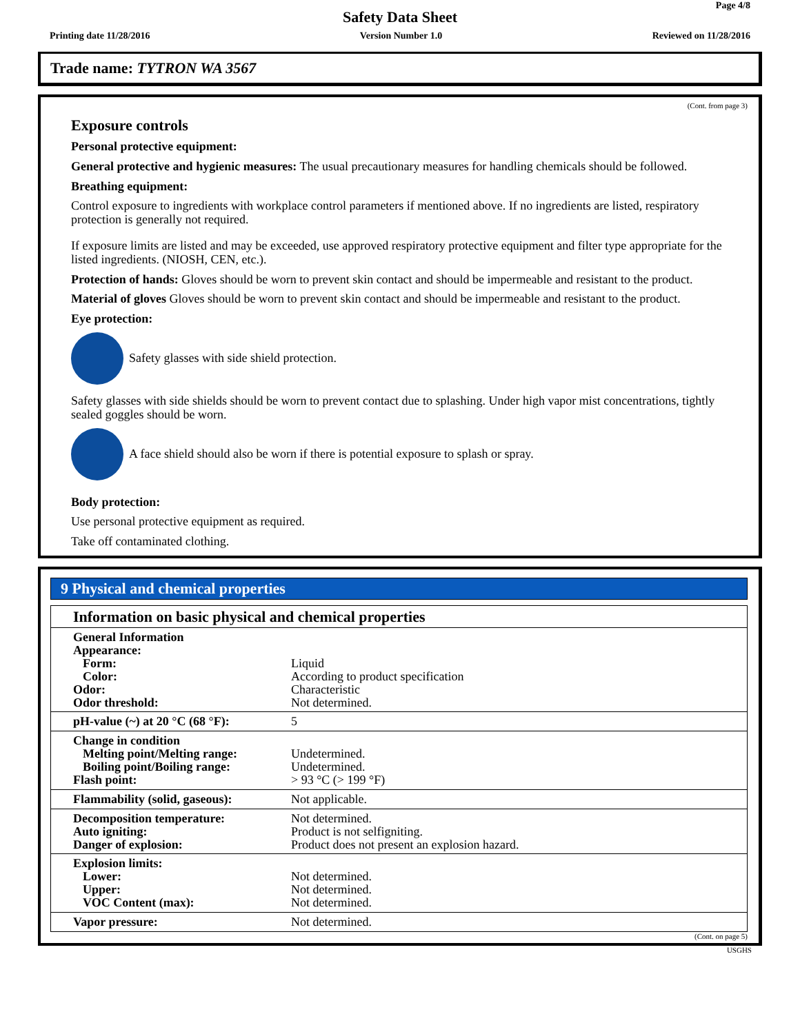Page 4/8
Safety Data Sheet
Printing date 11/28/2016 Version Number 1.0 Reviewed on 11/28/2016
Trade name: TYTRON WA 3567
(Cont. from page 3)
Exposure controls
Personal protective equipment:
General protective and hygienic measures: The usual precautionary measures for handling chemicals should be followed.
Breathing equipment:
Control exposure to ingredients with workplace control parameters if mentioned above. If no ingredients are listed, respiratory protection is generally not required.
If exposure limits are listed and may be exceeded, use approved respiratory protective equipment and filter type appropriate for the listed ingredients. (NIOSH, CEN, etc.).
Protection of hands: Gloves should be worn to prevent skin contact and should be impermeable and resistant to the product.
Material of gloves Gloves should be worn to prevent skin contact and should be impermeable and resistant to the product.
Eye protection:
Safety glasses with side shield protection.
Safety glasses with side shields should be worn to prevent contact due to splashing. Under high vapor mist concentrations, tightly sealed goggles should be worn.
A face shield should also be worn if there is potential exposure to splash or spray.
Body protection:
Use personal protective equipment as required.
Take off contaminated clothing.
9 Physical and chemical properties
| Information on basic physical and chemical properties | |
| General Information Appearance: Form: Color: Odor: Odor threshold: | Liquid According to product specification Characteristic Not determined. |
| pH-value (~) at 20 °C (68 °F): | 5 |
| Change in condition Melting point/Melting range: Boiling point/Boiling range: Flash point: | Undetermined. Undetermined. > 93 °C (> 199 °F) |
| Flammability (solid, gaseous): | Not applicable. |
| Decomposition temperature: Auto igniting: Danger of explosion: | Not determined. Product is not selfigniting. Product does not present an explosion hazard. |
| Explosion limits: Lower: Upper: VOC Content (max): | Not determined. Not determined. Not determined. |
| Vapor pressure: | Not determined. |
(Cont. on page 5)
USGHS